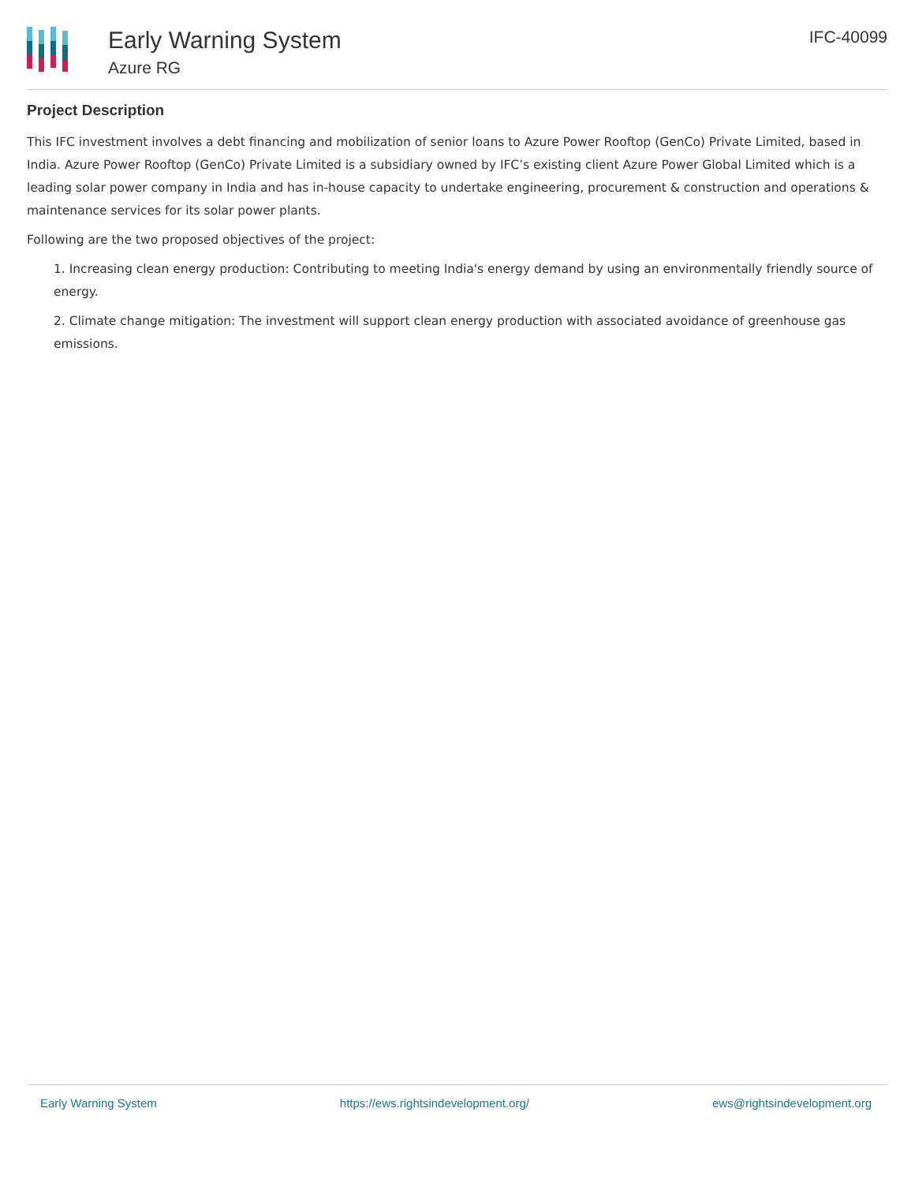Early Warning System
Azure RG
IFC-40099
Project Description
This IFC investment involves a debt financing and mobilization of senior loans to Azure Power Rooftop (GenCo) Private Limited, based in India. Azure Power Rooftop (GenCo) Private Limited is a subsidiary owned by IFC’s existing client Azure Power Global Limited which is a leading solar power company in India and has in-house capacity to undertake engineering, procurement & construction and operations & maintenance services for its solar power plants.
Following are the two proposed objectives of the project:
1. Increasing clean energy production: Contributing to meeting India's energy demand by using an environmentally friendly source of energy.
2. Climate change mitigation: The investment will support clean energy production with associated avoidance of greenhouse gas emissions.
Early Warning System https://ews.rightsindevelopment.org/ ews@rightsindevelopment.org